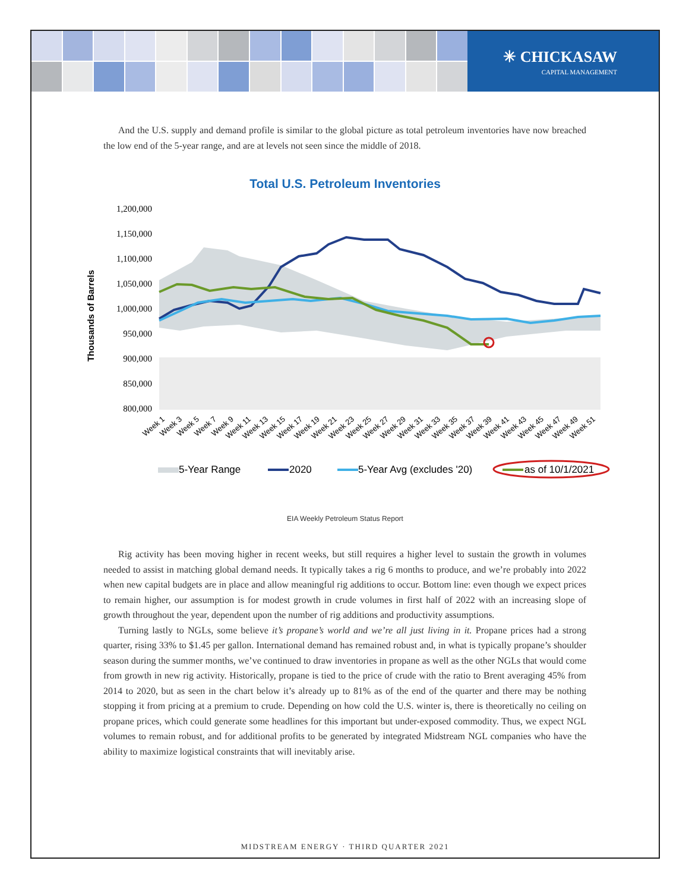✳ CHICKASAW
CAPITAL MANAGEMENT
And the U.S. supply and demand profile is similar to the global picture as total petroleum inventories have now breached the low end of the 5-year range, and are at levels not seen since the middle of 2018.
Total U.S. Petroleum Inventories
Thousands of Barrels
1,200,000
1,150,000
1,100,000
1,050,000
1,000,000
950,000
900,000
850,000
800,000
Week 1
Week 3
Week 5
Week 7
Week 9
Week 11
Week 13
Week 15
Week 17
Week 19
Week 21
Week 23
Week 25
Week 27
Week 29
Week 31
Week 33
Week 35
Week 37
Week 39
Week 41
Week 43
Week 45
Week 47
Week 49
Week 51
5-Year Range
2020
5-Year Avg (excludes '20)
as of 10/1/2021
EIA Weekly Petroleum Status Report
Rig activity has been moving higher in recent weeks, but still requires a higher level to sustain the growth in volumes needed to assist in matching global demand needs. It typically takes a rig 6 months to produce, and we’re probably into 2022 when new capital budgets are in place and allow meaningful rig additions to occur. Bottom line: even though we expect prices to remain higher, our assumption is for modest growth in crude volumes in first half of 2022 with an increasing slope of growth throughout the year, dependent upon the number of rig additions and productivity assumptions.
Turning lastly to NGLs, some believe it’s propane’s world and we’re all just living in it. Propane prices had a strong quarter, rising 33% to $1.45 per gallon. International demand has remained robust and, in what is typically propane’s shoulder season during the summer months, we’ve continued to draw inventories in propane as well as the other NGLs that would come from growth in new rig activity. Historically, propane is tied to the price of crude with the ratio to Brent averaging 45% from 2014 to 2020, but as seen in the chart below it’s already up to 81% as of the end of the quarter and there may be nothing stopping it from pricing at a premium to crude. Depending on how cold the U.S. winter is, there is theoretically no ceiling on propane prices, which could generate some headlines for this important but under-exposed commodity. Thus, we expect NGL volumes to remain robust, and for additional profits to be generated by integrated Midstream NGL companies who have the ability to maximize logistical constraints that will inevitably arise.
MIDSTREAM ENERGY · THIRD QUARTER 2021